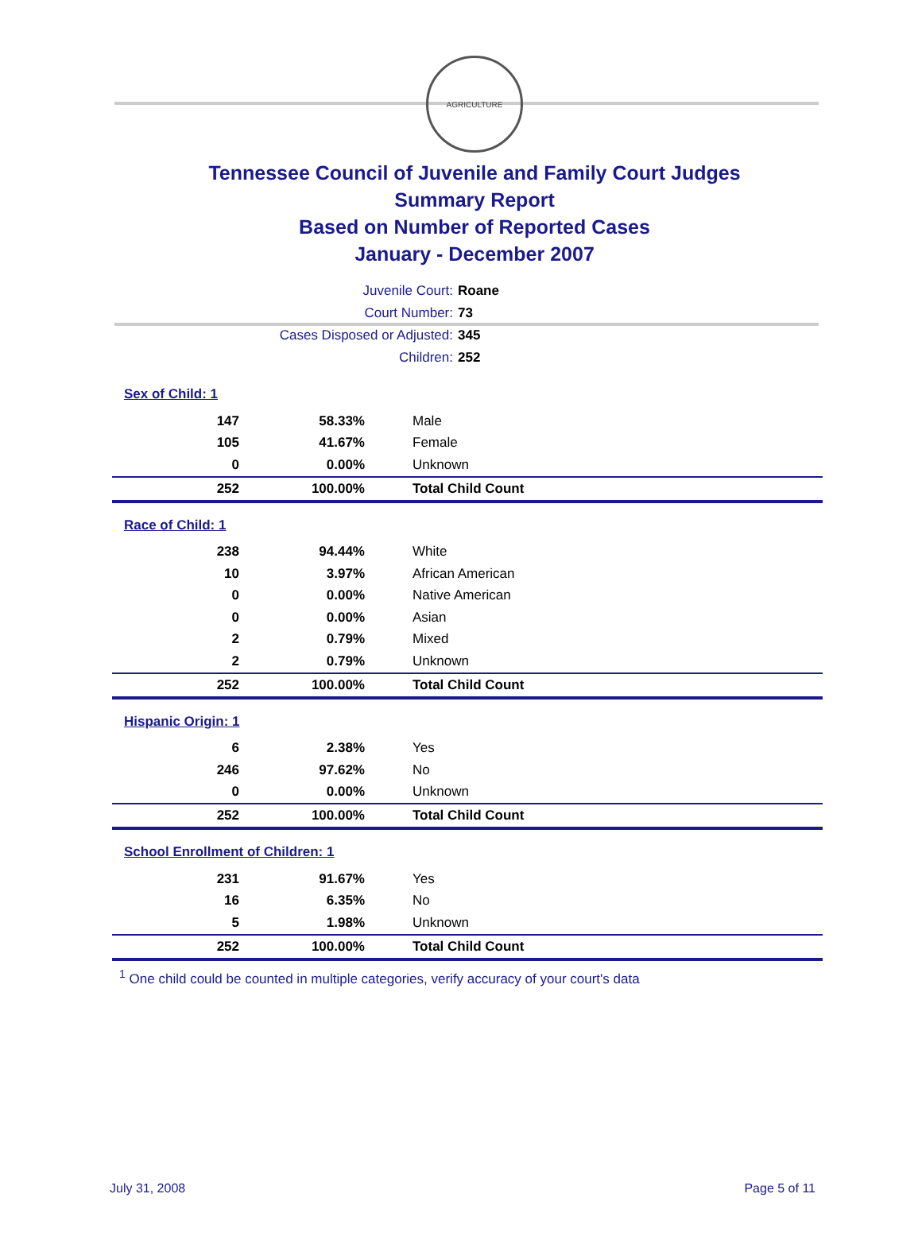AGRICULTURE
Tennessee Council of Juvenile and Family Court Judges
Summary Report
Based on Number of Reported Cases
January - December 2007
Juvenile Court: Roane
Court Number: 73
Cases Disposed or Adjusted: 345
Children: 252
| Sex of Child: 1 | | |
| 147 | 58.33% | Male |
| 105 | 41.67% | Female |
| 0 | 0.00% | Unknown |
| 252 | 100.00% | Total Child Count |
| Race of Child: 1 | | |
| 238 | 94.44% | White |
| 10 | 3.97% | African American |
| 0 | 0.00% | Native American |
| 0 | 0.00% | Asian |
| 2 | 0.79% | Mixed |
| 2 | 0.79% | Unknown |
| 252 | 100.00% | Total Child Count |
| Hispanic Origin: 1 | | |
| 6 | 2.38% | Yes |
| 246 | 97.62% | No |
| 0 | 0.00% | Unknown |
| 252 | 100.00% | Total Child Count |
| School Enrollment of Children: 1 | | |
| 231 | 91.67% | Yes |
| 16 | 6.35% | No |
| 5 | 1.98% | Unknown |
| 252 | 100.00% | Total Child Count |
<sup>1</sup> One child could be counted in multiple categories, verify accuracy of your court's data
July 31, 2008 Page 5 of 11